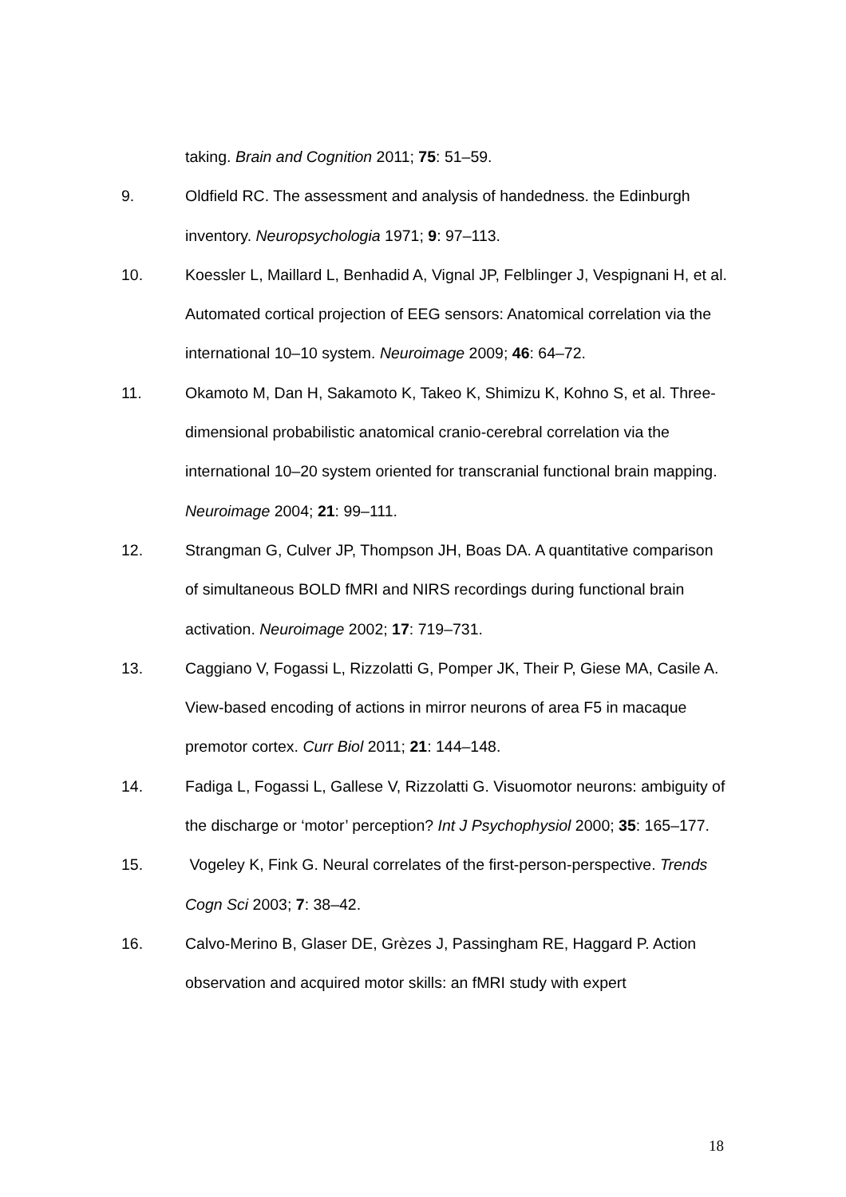taking. Brain and Cognition 2011; 75: 51–59.
9. Oldfield RC. The assessment and analysis of handedness. the Edinburgh inventory. Neuropsychologia 1971; 9: 97–113.
10. Koessler L, Maillard L, Benhadid A, Vignal JP, Felblinger J, Vespignani H, et al. Automated cortical projection of EEG sensors: Anatomical correlation via the international 10–10 system. Neuroimage 2009; 46: 64–72.
11. Okamoto M, Dan H, Sakamoto K, Takeo K, Shimizu K, Kohno S, et al. Three-dimensional probabilistic anatomical cranio-cerebral correlation via the international 10–20 system oriented for transcranial functional brain mapping. Neuroimage 2004; 21: 99–111.
12. Strangman G, Culver JP, Thompson JH, Boas DA. A quantitative comparison of simultaneous BOLD fMRI and NIRS recordings during functional brain activation. Neuroimage 2002; 17: 719–731.
13. Caggiano V, Fogassi L, Rizzolatti G, Pomper JK, Their P, Giese MA, Casile A. View-based encoding of actions in mirror neurons of area F5 in macaque premotor cortex. Curr Biol 2011; 21: 144–148.
14. Fadiga L, Fogassi L, Gallese V, Rizzolatti G. Visuomotor neurons: ambiguity of the discharge or ‘motor’ perception? Int J Psychophysiol 2000; 35: 165–177.
15. Vogeley K, Fink G. Neural correlates of the first-person-perspective. Trends Cogn Sci 2003; 7: 38–42.
16. Calvo-Merino B, Glaser DE, Grèzes J, Passingham RE, Haggard P. Action observation and acquired motor skills: an fMRI study with expert
18